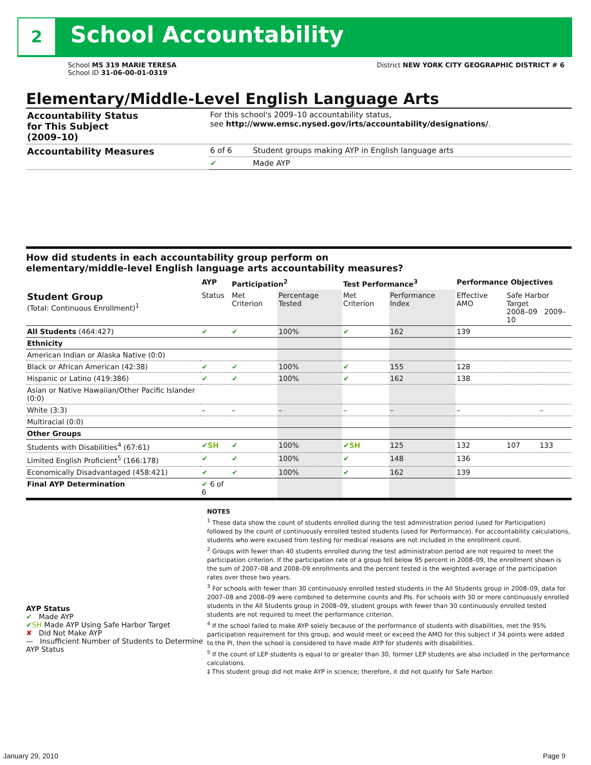2 School Accountability
School MS 319 MARIE TERESA
School ID 31-06-00-01-0319
District NEW YORK CITY GEOGRAPHIC DISTRICT # 6
Elementary/Middle-Level English Language Arts
| Accountability Status for This Subject (2009–10) | For this school's 2009–10 accountability status, see http://www.emsc.nysed.gov/irts/accountability/designations/ . | |
| Accountability Measures | 6 of 6 | Student groups making AYP in English language arts |
| | ✔ | Made AYP |
How did students in each accountability group perform on
elementary/middle-level English language arts accountability measures?
| | AYP | Participation<sup>2</sup> | | Test Performance<sup>3</sup> | | Performance Objectives | | |
| --- | --- | --- | --- | --- | --- | --- | --- | --- |
| Student Group (Total: Continuous Enrollment)<sup>1</sup> | Status | Met Criterion | Percentage Tested | Met Criterion | Performance Index | Effective AMO | Safe Harbor Target 2008–09 2009–10 | |
| All Students (464:427) | ✔ | ✔ | 100% | ✔ | 162 | 139 | | |
| Ethnicity | | | | | | | | |
| American Indian or Alaska Native (0:0) | | | | | | | | |
| Black or African American (42:38) | ✔ | ✔ | 100% | ✔ | 155 | 128 | | |
| Hispanic or Latino (419:386) | ✔ | ✔ | 100% | ✔ | 162 | 138 | | |
| Asian or Native Hawaiian/Other Pacific Islander (0:0) | | | | | | | | |
| White (3:3) | – | – | – | – | – | – | | – |
| Multiracial (0:0) | | | | | | | | |
| Other Groups | | | | | | | | |
| Students with Disabilities<sup>4</sup> (67:61) | ✔ SH | ✔ | 100% | ✔ SH | 125 | 132 | 107 | 133 |
| Limited English Proficient<sup>5</sup> (166:178) | ✔ | ✔ | 100% | ✔ | 148 | 136 | | |
| Economically Disadvantaged (458:421) | ✔ | ✔ | 100% | ✔ | 162 | 139 | | |
| Final AYP Determination | ✔ 6 of 6 | | | | | | | |
AYP Status
✔ Made AYP
✔SH Made AYP Using Safe Harbor Target
✘ Did Not Make AYP
— Insufficient Number of Students to Determine AYP Status
NOTES
<sup>1</sup> These data show the count of students enrolled during the test administration period (used for Participation) followed by the count of continuously enrolled tested students (used for Performance). For accountability calculations, students who were excused from testing for medical reasons are not included in the enrollment count.
<sup>2</sup> Groups with fewer than 40 students enrolled during the test administration period are not required to meet the participation criterion. If the participation rate of a group fell below 95 percent in 2008–09, the enrollment shown is the sum of 2007–08 and 2008–09 enrollments and the percent tested is the weighted average of the participation rates over those two years.
<sup>3</sup> For schools with fewer than 30 continuously enrolled tested students in the All Students group in 2008–09, data for 2007–08 and 2008–09 were combined to determine counts and PIs. For schools with 30 or more continuously enrolled students in the All Students group in 2008–09, student groups with fewer than 30 continuously enrolled tested students are not required to meet the performance criterion.
<sup>4</sup> If the school failed to make AYP solely because of the performance of students with disabilities, met the 95% participation requirement for this group, and would meet or exceed the AMO for this subject if 34 points were added to the PI, then the school is considered to have made AYP for students with disabilities.
<sup>5</sup> If the count of LEP students is equal to or greater than 30, former LEP students are also included in the performance calculations.
‡ This student group did not make AYP in science; therefore, it did not qualify for Safe Harbor.
January 29, 2010 Page 9